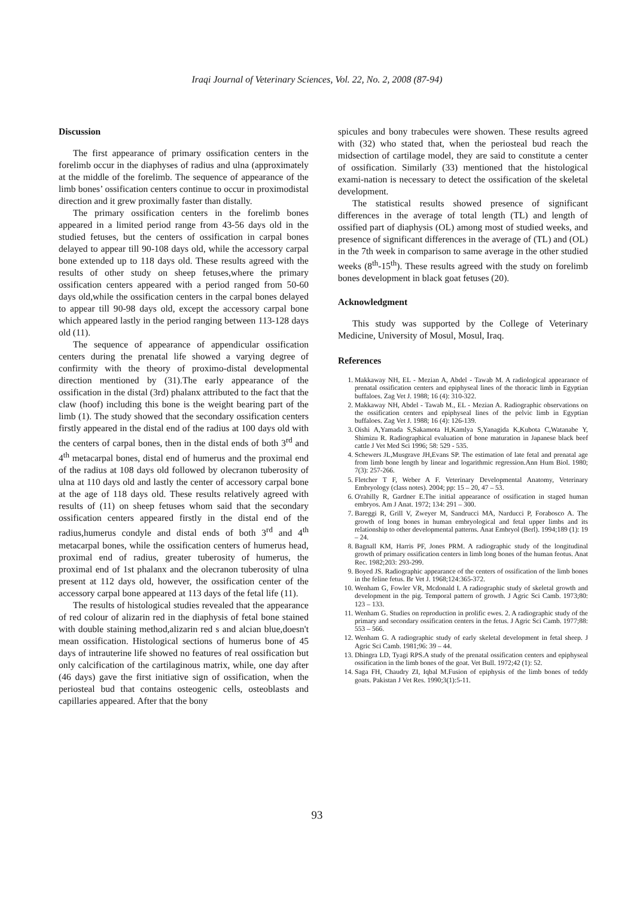Iraqi Journal of Veterinary Sciences, Vol. 22, No. 2, 2008 (87-94)
Discussion
The first appearance of primary ossification centers in the forelimb occur in the diaphyses of radius and ulna (approximately at the middle of the forelimb. The sequence of appearance of the limb bones’ ossification centers continue to occur in proximodistal direction and it grew proximally faster than distally.
The primary ossification centers in the forelimb bones appeared in a limited period range from 43-56 days old in the studied fetuses, but the centers of ossification in carpal bones delayed to appear till 90-108 days old, while the accessory carpal bone extended up to 118 days old. These results agreed with the results of other study on sheep fetuses,where the primary ossification centers appeared with a period ranged from 50-60 days old,while the ossification centers in the carpal bones delayed to appear till 90-98 days old, except the accessory carpal bone which appeared lastly in the period ranging between 113-128 days old (11).
The sequence of appearance of appendicular ossification centers during the prenatal life showed a varying degree of confirmity with the theory of proximo-distal developmental direction mentioned by (31).The early appearance of the ossification in the distal (3rd) phalanx attributed to the fact that the claw (hoof) including this bone is the weight bearing part of the limb (1). The study showed that the secondary ossification centers firstly appeared in the distal end of the radius at 100 days old with the centers of carpal bones, then in the distal ends of both 3<sup>rd</sup> and 4<sup>th</sup> metacarpal bones, distal end of humerus and the proximal end of the radius at 108 days old followed by olecranon tuberosity of ulna at 110 days old and lastly the center of accessory carpal bone at the age of 118 days old. These results relatively agreed with results of (11) on sheep fetuses whom said that the secondary ossification centers appeared firstly in the distal end of the radius,humerus condyle and distal ends of both 3<sup>rd</sup> and 4<sup>th</sup> metacarpal bones, while the ossification centers of humerus head, proximal end of radius, greater tuberosity of humerus, the proximal end of 1st phalanx and the olecranon tuberosity of ulna present at 112 days old, however, the ossification center of the accessory carpal bone appeared at 113 days of the fetal life (11).
The results of histological studies revealed that the appearance of red colour of alizarin red in the diaphysis of fetal bone stained with double staining method,alizarin red s and alcian blue,doesn't mean ossification. Histological sections of humerus bone of 45 days of intrauterine life showed no features of real ossification but only calcification of the cartilaginous matrix, while, one day after (46 days) gave the first initiative sign of ossification, when the periosteal bud that contains osteogenic cells, osteoblasts and capillaries appeared. After that the bony
spicules and bony trabecules were showen. These results agreed with (32) who stated that, when the periosteal bud reach the midsection of cartilage model, they are said to constitute a center of ossification. Similarly (33) mentioned that the histological exami-nation is necessary to detect the ossification of the skeletal development.
The statistical results showed presence of significant differences in the average of total length (TL) and length of ossified part of diaphysis (OL) among most of studied weeks, and presence of significant differences in the average of (TL) and (OL) in the 7th week in comparison to same average in the other studied weeks (8<sup>th</sup>-15<sup>th</sup>). These results agreed with the study on forelimb bones development in black goat fetuses (20).
Acknowledgment
This study was supported by the College of Veterinary Medicine, University of Mosul, Mosul, Iraq.
References
1. Makkaway NH, EL - Mezian A, Abdel - Tawab M. A radiological appearance of prenatal ossification centers and epiphyseal lines of the thoracic limb in Egyptian buffaloes. Zag Vet J. 1988; 16 (4): 310-322.
2. Makkaway NH, Abdel - Tawab M., EL - Mezian A. Radiographic observations on the ossification centers and epiphyseal lines of the pelvic limb in Egyptian buffaloes. Zag Vet J. 1988; 16 (4): 126-139.
3. Oishi A,Yamada S,Sakamota H,Kamlya S,Yanagida K,Kubota C,Watanabe Y, Shimizu R. Radiographical evaluation of bone maturation in Japanese black beef cattle J Vet Med Sci 1996; 58: 529 - 535.
4. Schewers JL,Musgrave JH,Evans SP. The estimation of late fetal and prenatal age from limb bone length by linear and logarithmic regression.Ann Hum Biol. 1980; 7(3): 257-266.
5. Fletcher T F, Weber A F. Veterinary Developmental Anatomy, Veterinary Embryology (class notes). 2004; pp: 15 – 20, 47 – 53.
6. O'rahilly R, Gardner E.The initial appearance of ossification in staged human embryos. Am J Anat. 1972; 134: 291 – 300.
7. Bareggi R, Grill V, Zweyer M, Sandrucci MA, Narducci P, Forabosco A. The growth of long bones in human embryological and fetal upper limbs and its relationship to other developmental patterns. Anat Embryol (Berl). 1994;189 (1): 19 – 24.
8. Bagnall KM, Harris PF, Jones PRM. A radiographic study of the longitudinal growth of primary ossification centers in limb long bones of the human feotus. Anat Rec. 1982;203: 293-299.
9. Boyed JS. Radiographic appearance of the centers of ossification of the limb bones in the feline fetus. Br Vet J. 1968;124:365-372.
10. Wenham G, Fowler VR, Mcdonald I. A radiographic study of skeletal growth and development in the pig. Temporal pattern of growth. J Agric Sci Camb. 1973;80: 123 – 133.
11. Wenham G. Studies on reproduction in prolific ewes. 2. A radiographic study of the primary and secondary ossification centers in the fetus. J Agric Sci Camb. 1977;88: 553 – 566.
12. Wenham G. A radiographic study of early skeletal development in fetal sheep. J Agric Sci Camb. 1981;96: 39 – 44.
13. Dhingra LD, Tyagi RPS.A study of the prenatal ossification centers and epiphyseal ossification in the limb bones of the goat. Vet Bull. 1972;42 (1): 52.
14. Saga FH, Chaudry ZI, Iqbal M.Fusion of epiphysis of the limb bones of teddy goats. Pakistan J Vet Res. 1990;3(1):5-11.
93